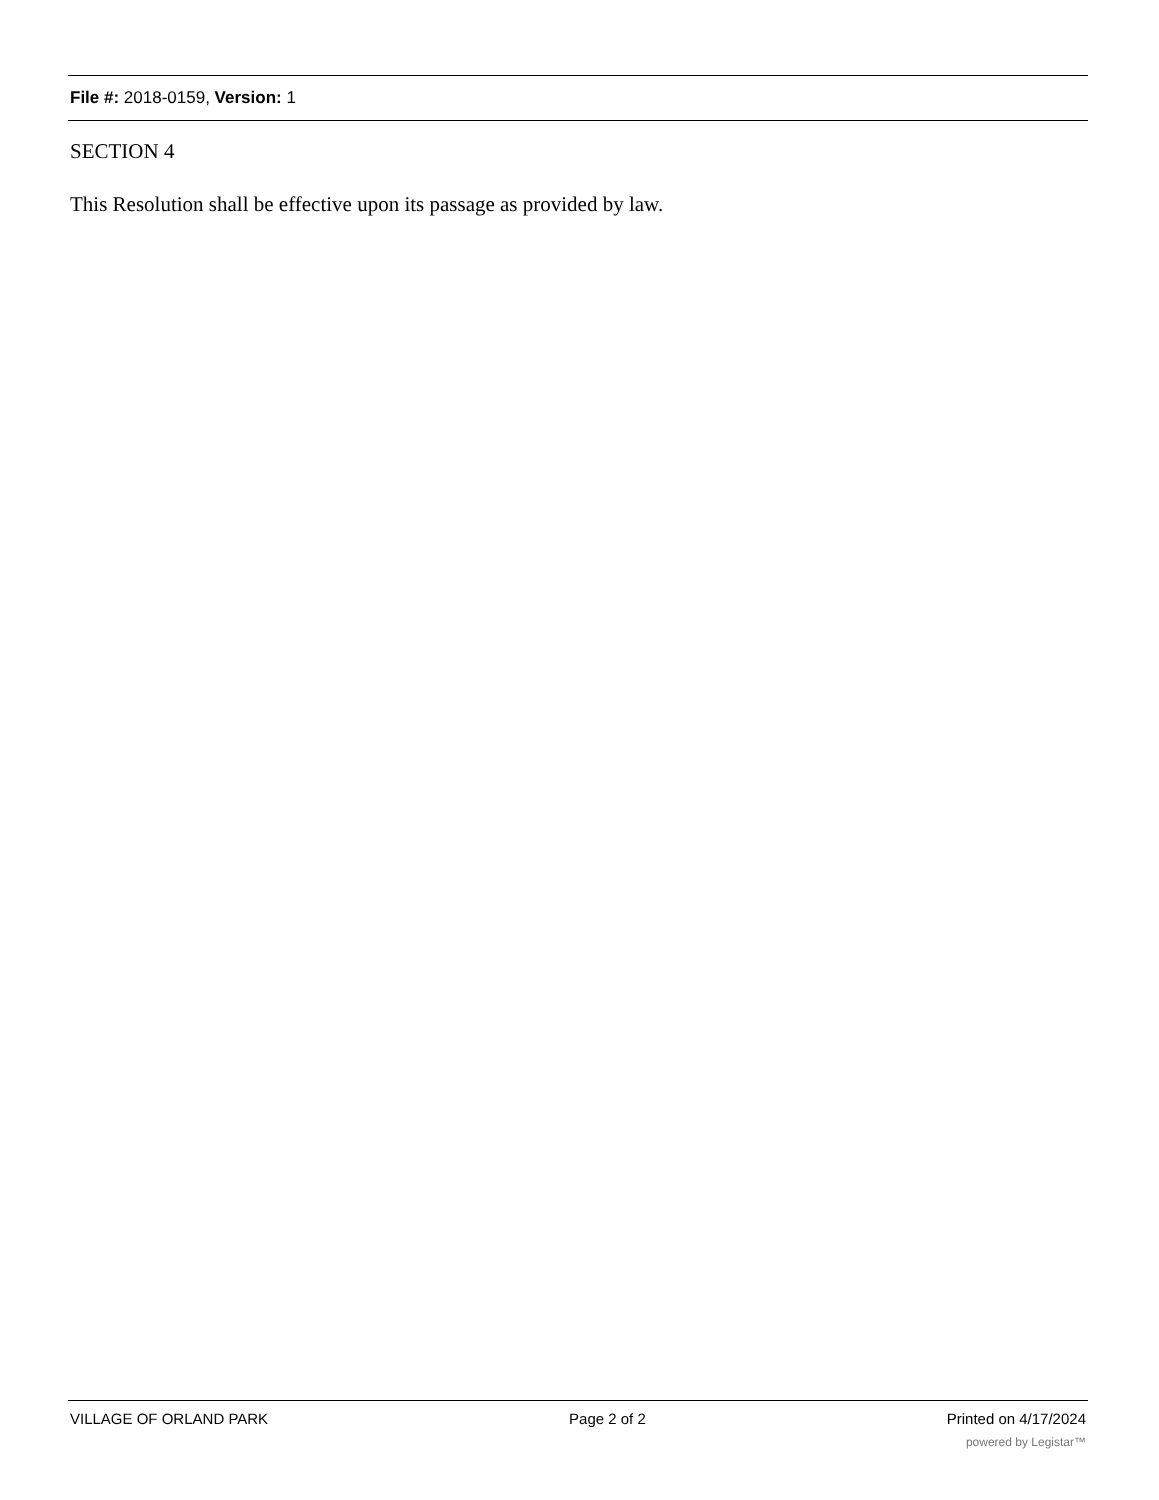File #: 2018-0159, Version: 1
SECTION 4
This Resolution shall be effective upon its passage as provided by law.
VILLAGE OF ORLAND PARK Page 2 of 2 Printed on 4/17/2024
powered by Legistar™